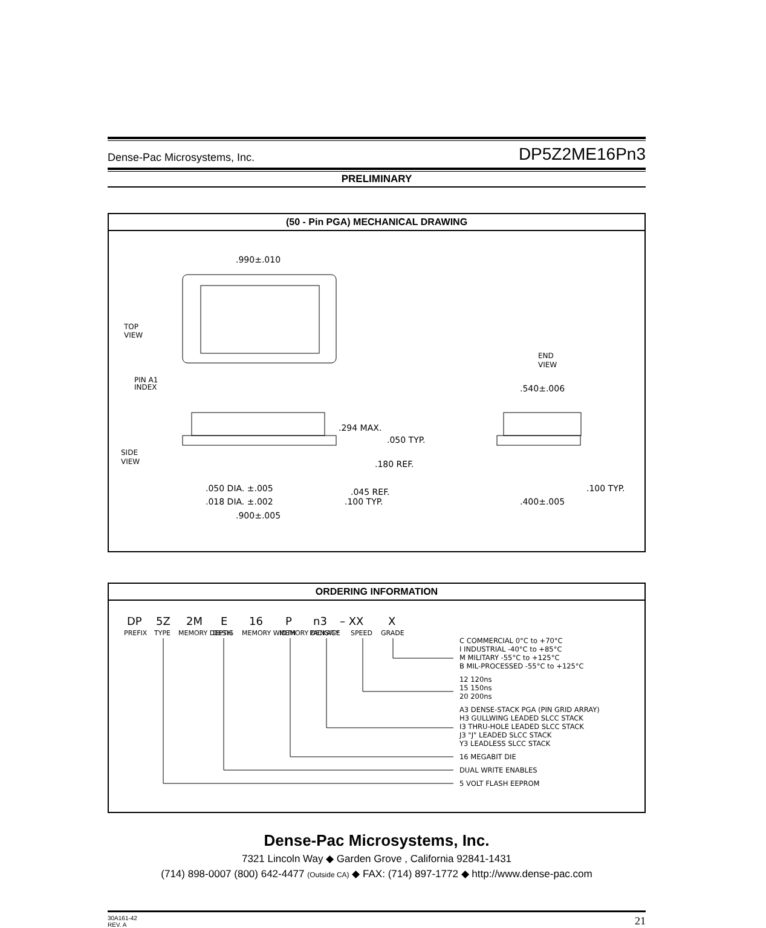Dense-Pac Microsystems, Inc. DP5Z2ME16Pn3
PRELIMINARY
(50 - Pin PGA) MECHANICAL DRAWING
TOP
VIEW
PIN A1
INDEX
SIDE
VIEW
END
VIEW
.990±.010
.294 MAX.
.050 TYP.
.180 REF.
.050 DIA. ±.005
.018 DIA. ±.002
.045 REF.
.100 TYP.
.900±.005
.540±.006
.100 TYP.
.400±.005
ORDERING INFORMATION
DP
5Z
2M
E
16
P
n3
– XX
X
PREFIX
TYPE
MEMORY DEPTH
DESIG
MEMORY WIDTH
MEMORY DENSITY
PACKAGE
SPEED
GRADE
C COMMERCIAL 0°C to +70°C
I INDUSTRIAL -40°C to +85°C
M MILITARY -55°C to +125°C
B MIL-PROCESSED -55°C to +125°C
12 120ns
15 150ns
20 200ns
A3 DENSE-STACK PGA (PIN GRID ARRAY)
H3 GULLWING LEADED SLCC STACK
I3 THRU-HOLE LEADED SLCC STACK
J3 "J" LEADED SLCC STACK
Y3 LEADLESS SLCC STACK
16 MEGABIT DIE
DUAL WRITE ENABLES
5 VOLT FLASH EEPROM
Dense-Pac Microsystems, Inc.
7321 Lincoln Way ◆ Garden Grove , California 92841-1431
(714) 898-0007 (800) 642-4477 (Outside CA) ◆ FAX: (714) 897-1772 ◆ http://www.dense-pac.com
30A161-42
REV. A 21